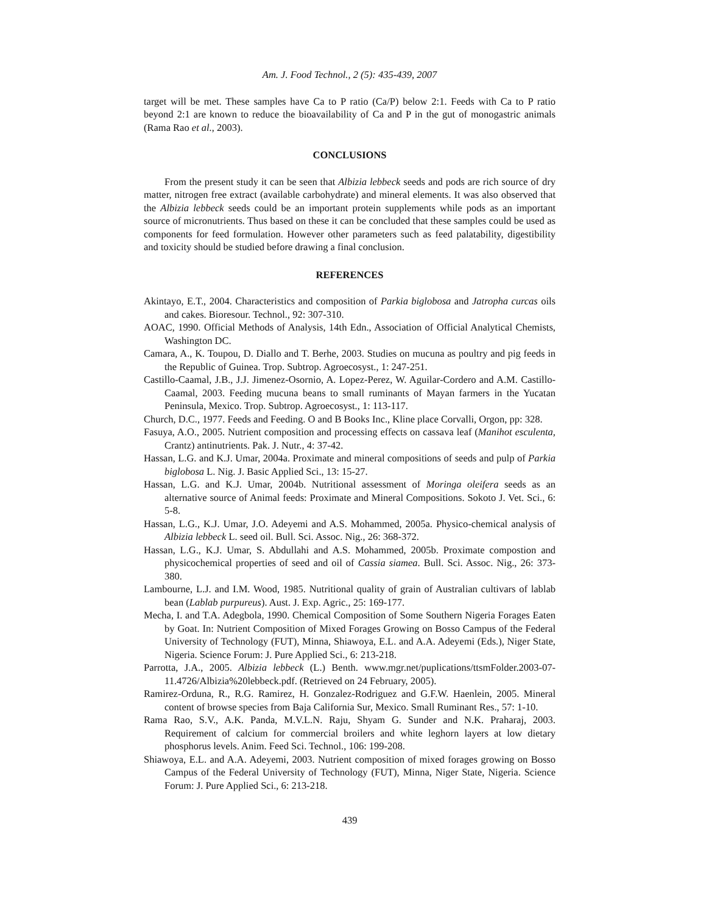Am. J. Food Technol., 2 (5): 435-439, 2007
target will be met. These samples have Ca to P ratio (Ca/P) below 2:1. Feeds with Ca to P ratio beyond 2:1 are known to reduce the bioavailability of Ca and P in the gut of monogastric animals (Rama Rao et al., 2003).
CONCLUSIONS
From the present study it can be seen that Albizia lebbeck seeds and pods are rich source of dry matter, nitrogen free extract (available carbohydrate) and mineral elements. It was also observed that the Albizia lebbeck seeds could be an important protein supplements while pods as an important source of micronutrients. Thus based on these it can be concluded that these samples could be used as components for feed formulation. However other parameters such as feed palatability, digestibility and toxicity should be studied before drawing a final conclusion.
REFERENCES
Akintayo, E.T., 2004. Characteristics and composition of Parkia biglobosa and Jatropha curcas oils and cakes. Bioresour. Technol., 92: 307-310.
AOAC, 1990. Official Methods of Analysis, 14th Edn., Association of Official Analytical Chemists, Washington DC.
Camara, A., K. Toupou, D. Diallo and T. Berhe, 2003. Studies on mucuna as poultry and pig feeds in the Republic of Guinea. Trop. Subtrop. Agroecosyst., 1: 247-251.
Castillo-Caamal, J.B., J.J. Jimenez-Osornio, A. Lopez-Perez, W. Aguilar-Cordero and A.M. Castillo-Caamal, 2003. Feeding mucuna beans to small ruminants of Mayan farmers in the Yucatan Peninsula, Mexico. Trop. Subtrop. Agroecosyst., 1: 113-117.
Church, D.C., 1977. Feeds and Feeding. O and B Books Inc., Kline place Corvalli, Orgon, pp: 328.
Fasuya, A.O., 2005. Nutrient composition and processing effects on cassava leaf (Manihot esculenta, Crantz) antinutrients. Pak. J. Nutr., 4: 37-42.
Hassan, L.G. and K.J. Umar, 2004a. Proximate and mineral compositions of seeds and pulp of Parkia biglobosa L. Nig. J. Basic Applied Sci., 13: 15-27.
Hassan, L.G. and K.J. Umar, 2004b. Nutritional assessment of Moringa oleifera seeds as an alternative source of Animal feeds: Proximate and Mineral Compositions. Sokoto J. Vet. Sci., 6: 5-8.
Hassan, L.G., K.J. Umar, J.O. Adeyemi and A.S. Mohammed, 2005a. Physico-chemical analysis of Albizia lebbeck L. seed oil. Bull. Sci. Assoc. Nig., 26: 368-372.
Hassan, L.G., K.J. Umar, S. Abdullahi and A.S. Mohammed, 2005b. Proximate compostion and physicochemical properties of seed and oil of Cassia siamea. Bull. Sci. Assoc. Nig., 26: 373-380.
Lambourne, L.J. and I.M. Wood, 1985. Nutritional quality of grain of Australian cultivars of lablab bean (Lablab purpureus). Aust. J. Exp. Agric., 25: 169-177.
Mecha, I. and T.A. Adegbola, 1990. Chemical Composition of Some Southern Nigeria Forages Eaten by Goat. In: Nutrient Composition of Mixed Forages Growing on Bosso Campus of the Federal University of Technology (FUT), Minna, Shiawoya, E.L. and A.A. Adeyemi (Eds.), Niger State, Nigeria. Science Forum: J. Pure Applied Sci., 6: 213-218.
Parrotta, J.A., 2005. Albizia lebbeck (L.) Benth. www.mgr.net/puplications/ttsmFolder.2003-07-11.4726/Albizia%20lebbeck.pdf. (Retrieved on 24 February, 2005).
Ramirez-Orduna, R., R.G. Ramirez, H. Gonzalez-Rodriguez and G.F.W. Haenlein, 2005. Mineral content of browse species from Baja California Sur, Mexico. Small Ruminant Res., 57: 1-10.
Rama Rao, S.V., A.K. Panda, M.V.L.N. Raju, Shyam G. Sunder and N.K. Praharaj, 2003. Requirement of calcium for commercial broilers and white leghorn layers at low dietary phosphorus levels. Anim. Feed Sci. Technol., 106: 199-208.
Shiawoya, E.L. and A.A. Adeyemi, 2003. Nutrient composition of mixed forages growing on Bosso Campus of the Federal University of Technology (FUT), Minna, Niger State, Nigeria. Science Forum: J. Pure Applied Sci., 6: 213-218.
439